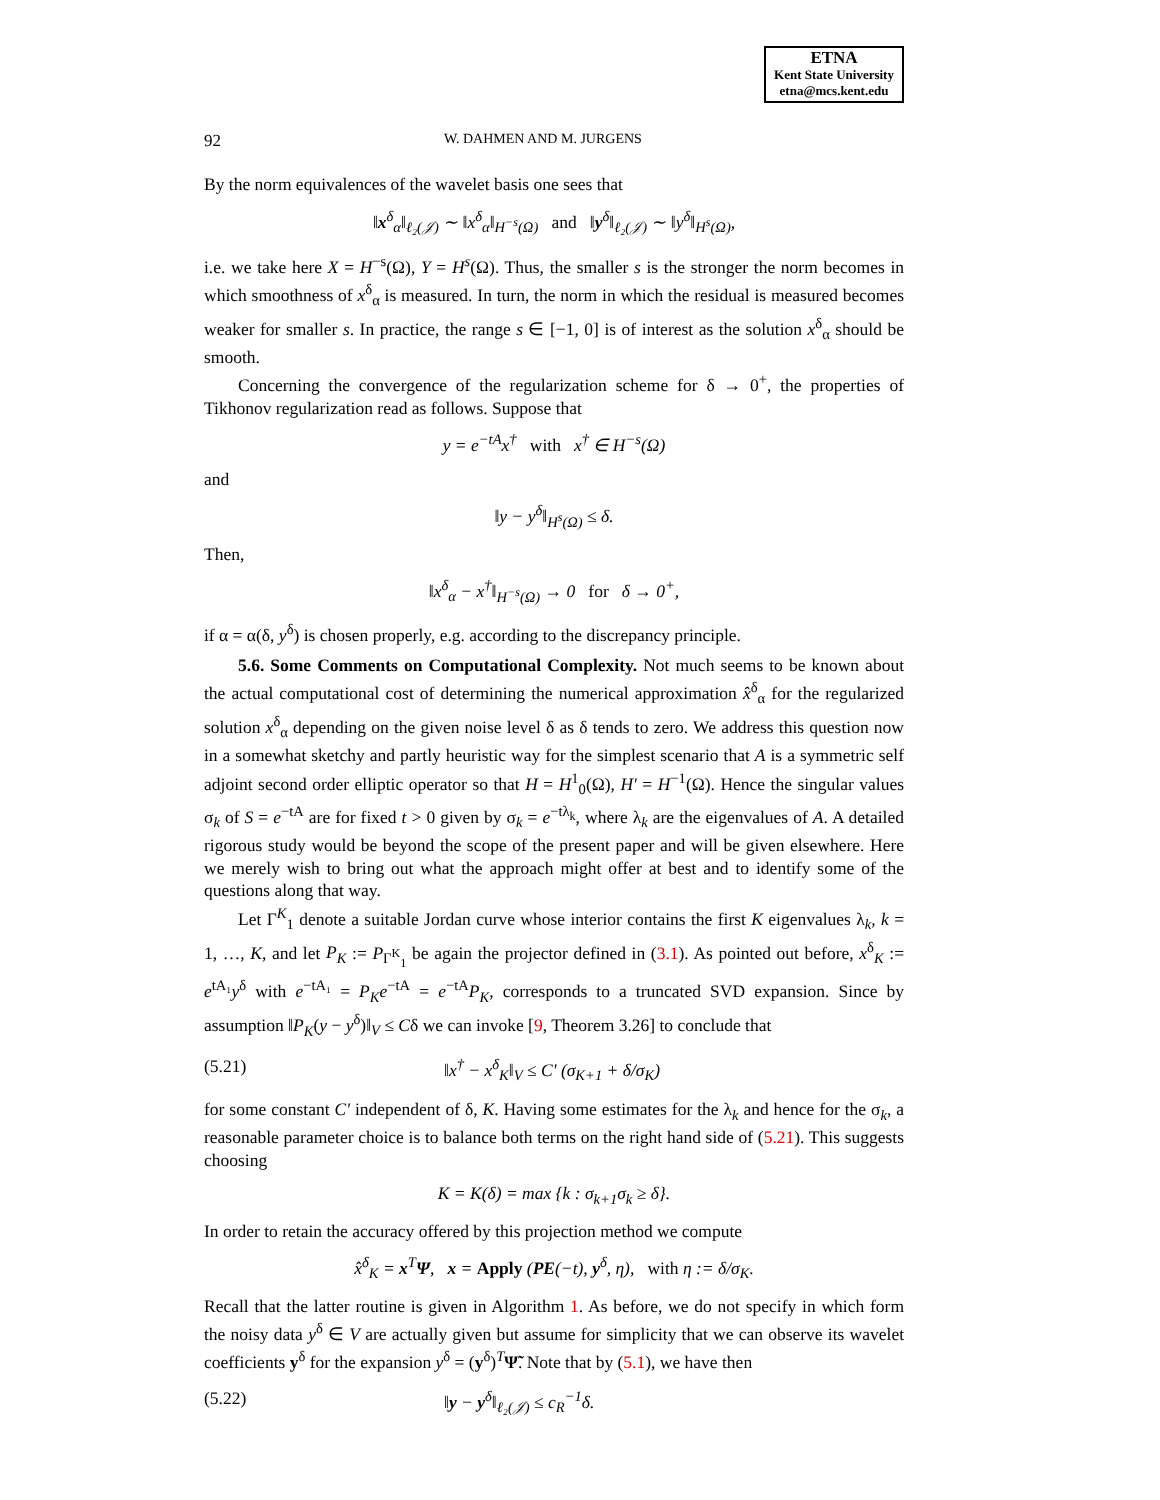ETNA
Kent State University
etna@mcs.kent.edu
92 W. DAHMEN AND M. JURGENS
By the norm equivalences of the wavelet basis one sees that
‖x<sup>δ</sup><sub>α</sub>‖<sub>ℓ₂(𝒥)</sub> ∼ ‖x<sup>δ</sup><sub>α</sub>‖<sub>H<sup>−s</sup>(Ω)</sub> and ‖y<sup>δ</sup>‖<sub>ℓ₂(𝒥)</sub> ∼ ‖y<sup>δ</sup>‖<sub>H<sup>s</sup>(Ω)</sub>,
i.e. we take here X = H<sup>−s</sup>(Ω), Y = H<sup>s</sup>(Ω). Thus, the smaller s is the stronger the norm becomes in which smoothness of x<sup>δ</sup><sub>α</sub> is measured. In turn, the norm in which the residual is measured becomes weaker for smaller s. In practice, the range s ∈ [−1, 0] is of interest as the solution x<sup>δ</sup><sub>α</sub> should be smooth.
Concerning the convergence of the regularization scheme for δ → 0<sup>+</sup>, the properties of Tikhonov regularization read as follows. Suppose that
y = e<sup>−tA</sup>x<sup>†</sup> with x<sup>†</sup> ∈ H<sup>−s</sup>(Ω)
and
‖y − y<sup>δ</sup>‖<sub>H<sup>s</sup>(Ω)</sub> ≤ δ.
Then,
‖x<sup>δ</sup><sub>α</sub> − x<sup>†</sup>‖<sub>H<sup>−s</sup>(Ω)</sub> → 0 for δ → 0<sup>+</sup>,
if α = α(δ, y<sup>δ</sup>) is chosen properly, e.g. according to the discrepancy principle.
5.6. Some Comments on Computational Complexity. Not much seems to be known about the actual computational cost of determining the numerical approximation x̂<sup>δ</sup><sub>α</sub> for the regularized solution x<sup>δ</sup><sub>α</sub> depending on the given noise level δ as δ tends to zero. We address this question now in a somewhat sketchy and partly heuristic way for the simplest scenario that A is a symmetric self adjoint second order elliptic operator so that H = H<sup>1</sup><sub>0</sub>(Ω), H′ = H<sup>−1</sup>(Ω). Hence the singular values σ<sub>k</sub> of S = e<sup>−tA</sup> are for fixed t > 0 given by σ<sub>k</sub> = e<sup>−tλ<sub>k</sub></sup>, where λ<sub>k</sub> are the eigenvalues of A. A detailed rigorous study would be beyond the scope of the present paper and will be given elsewhere. Here we merely wish to bring out what the approach might offer at best and to identify some of the questions along that way.
Let Γ<sup>K</sup><sub>1</sub> denote a suitable Jordan curve whose interior contains the first K eigenvalues λ<sub>k</sub>, k = 1, …, K, and let P<sub>K</sub> := P<sub>Γ<sup>K</sup><sub>1</sub></sub> be again the projector defined in (3.1). As pointed out before, x<sup>δ</sup><sub>K</sub> := e<sup>tA₁</sup>y<sup>δ</sup> with e<sup>−tA₁</sup> = P<sub>K</sub>e<sup>−tA</sup> = e<sup>−tA</sup>P<sub>K</sub>, corresponds to a truncated SVD expansion. Since by assumption ‖P<sub>K</sub>(y − y<sup>δ</sup>)‖<sub>V</sub> ≤ Cδ we can invoke [9, Theorem 3.26] to conclude that
(5.21) ‖x<sup>†</sup> − x<sup>δ</sup><sub>K</sub>‖<sub>V</sub> ≤ C′ (σ<sub>K+1</sub> + δ/σ<sub>K</sub>)
for some constant C′ independent of δ, K. Having some estimates for the λ<sub>k</sub> and hence for the σ<sub>k</sub>, a reasonable parameter choice is to balance both terms on the right hand side of (5.21). This suggests choosing
K = K(δ) = max {k : σ<sub>k+1</sub>σ<sub>k</sub> ≥ δ}.
In order to retain the accuracy offered by this projection method we compute
x̂<sup>δ</sup><sub>K</sub> = x<sup>T</sup>Ψ, x = Apply (PE(−t), y<sup>δ</sup>, η), with η := δ/σ<sub>K</sub>.
Recall that the latter routine is given in Algorithm 1. As before, we do not specify in which form the noisy data y<sup>δ</sup> ∈ V are actually given but assume for simplicity that we can observe its wavelet coefficients y<sup>δ</sup> for the expansion y<sup>δ</sup> = (y<sup>δ</sup>)<sup>T</sup>Ψ̃. Note that by (5.1), we have then
(5.22) ‖y − y<sup>δ</sup>‖<sub>ℓ₂(𝒥)</sub> ≤ c<sub>R</sub><sup>−1</sup>δ.